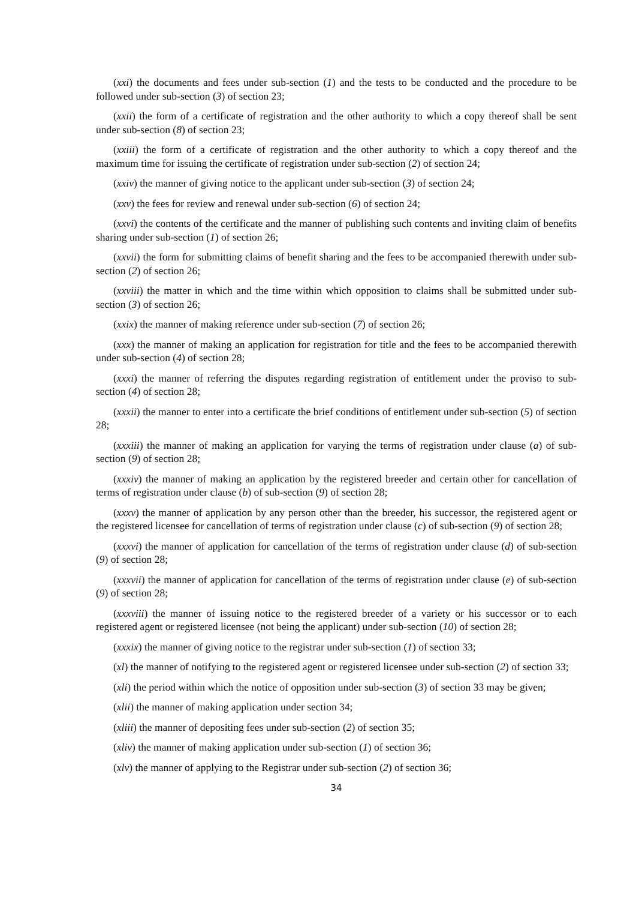(xxi) the documents and fees under sub-section (1) and the tests to be conducted and the procedure to be followed under sub-section (3) of section 23;
(xxii) the form of a certificate of registration and the other authority to which a copy thereof shall be sent under sub-section (8) of section 23;
(xxiii) the form of a certificate of registration and the other authority to which a copy thereof and the maximum time for issuing the certificate of registration under sub-section (2) of section 24;
(xxiv) the manner of giving notice to the applicant under sub-section (3) of section 24;
(xxv) the fees for review and renewal under sub-section (6) of section 24;
(xxvi) the contents of the certificate and the manner of publishing such contents and inviting claim of benefits sharing under sub-section (1) of section 26;
(xxvii) the form for submitting claims of benefit sharing and the fees to be accompanied therewith under sub-section (2) of section 26;
(xxviii) the matter in which and the time within which opposition to claims shall be submitted under sub-section (3) of section 26;
(xxix) the manner of making reference under sub-section (7) of section 26;
(xxx) the manner of making an application for registration for title and the fees to be accompanied therewith under sub-section (4) of section 28;
(xxxi) the manner of referring the disputes regarding registration of entitlement under the proviso to sub-section (4) of section 28;
(xxxii) the manner to enter into a certificate the brief conditions of entitlement under sub-section (5) of section 28;
(xxxiii) the manner of making an application for varying the terms of registration under clause (a) of sub-section (9) of section 28;
(xxxiv) the manner of making an application by the registered breeder and certain other for cancellation of terms of registration under clause (b) of sub-section (9) of section 28;
(xxxv) the manner of application by any person other than the breeder, his successor, the registered agent or the registered licensee for cancellation of terms of registration under clause (c) of sub-section (9) of section 28;
(xxxvi) the manner of application for cancellation of the terms of registration under clause (d) of sub-section (9) of section 28;
(xxxvii) the manner of application for cancellation of the terms of registration under clause (e) of sub-section (9) of section 28;
(xxxviii) the manner of issuing notice to the registered breeder of a variety or his successor or to each registered agent or registered licensee (not being the applicant) under sub-section (10) of section 28;
(xxxix) the manner of giving notice to the registrar under sub-section (1) of section 33;
(xl) the manner of notifying to the registered agent or registered licensee under sub-section (2) of section 33;
(xli) the period within which the notice of opposition under sub-section (3) of section 33 may be given;
(xlii) the manner of making application under section 34;
(xliii) the manner of depositing fees under sub-section (2) of section 35;
(xliv) the manner of making application under sub-section (1) of section 36;
(xlv) the manner of applying to the Registrar under sub-section (2) of section 36;
34